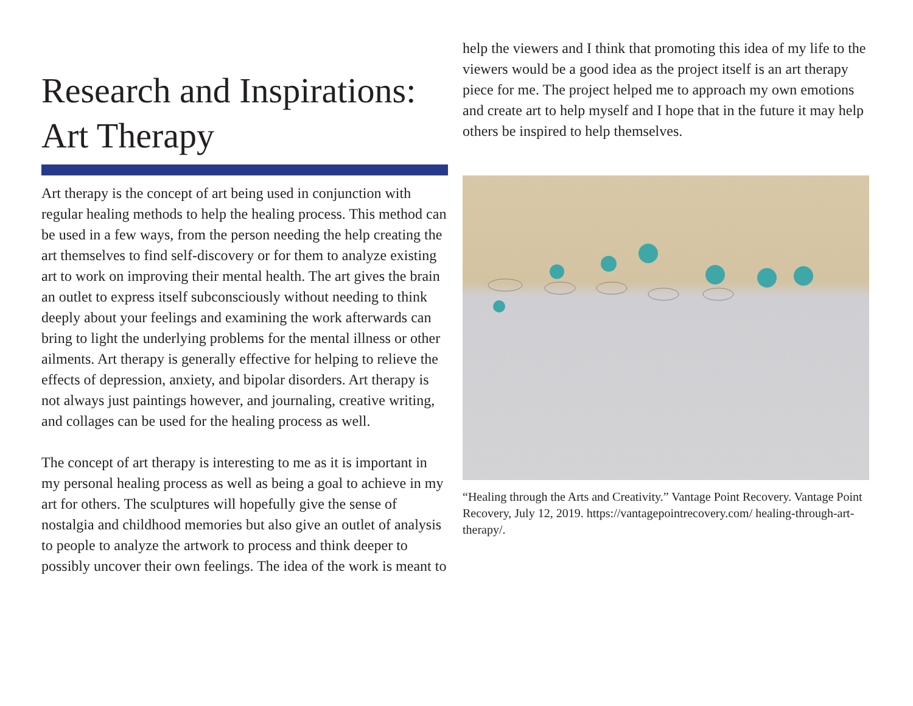Research and Inspirations: Art Therapy
Art therapy is the concept of art being used in conjunction with regular healing methods to help the healing process. This method can be used in a few ways, from the person needing the help creating the art themselves to find self-discovery or for them to analyze existing art to work on improving their mental health. The art gives the brain an outlet to express itself subconsciously without needing to think deeply about your feelings and examining the work afterwards can bring to light the underlying problems for the mental illness or other ailments. Art therapy is generally effective for helping to relieve the effects of depression, anxiety, and bipolar disorders. Art therapy is not always just paintings however, and journaling, creative writing, and collages can be used for the healing process as well.
The concept of art therapy is interesting to me as it is important in my personal healing process as well as being a goal to achieve in my art for others. The sculptures will hopefully give the sense of nostalgia and childhood memories but also give an outlet of analysis to people to analyze the artwork to process and think deeper to possibly uncover their own feelings. The idea of the work is meant to
help the viewers and I think that promoting this idea of my life to the viewers would be a good idea as the project itself is an art therapy piece for me. The project helped me to approach my own emotions and create art to help myself and I hope that in the future it may help others be inspired to help themselves.
“Healing through the Arts and Creativity.” Vantage Point Recovery. Vantage Point Recovery, July 12, 2019. https://vantagepointrecovery.com/ healing-through-art-therapy/.